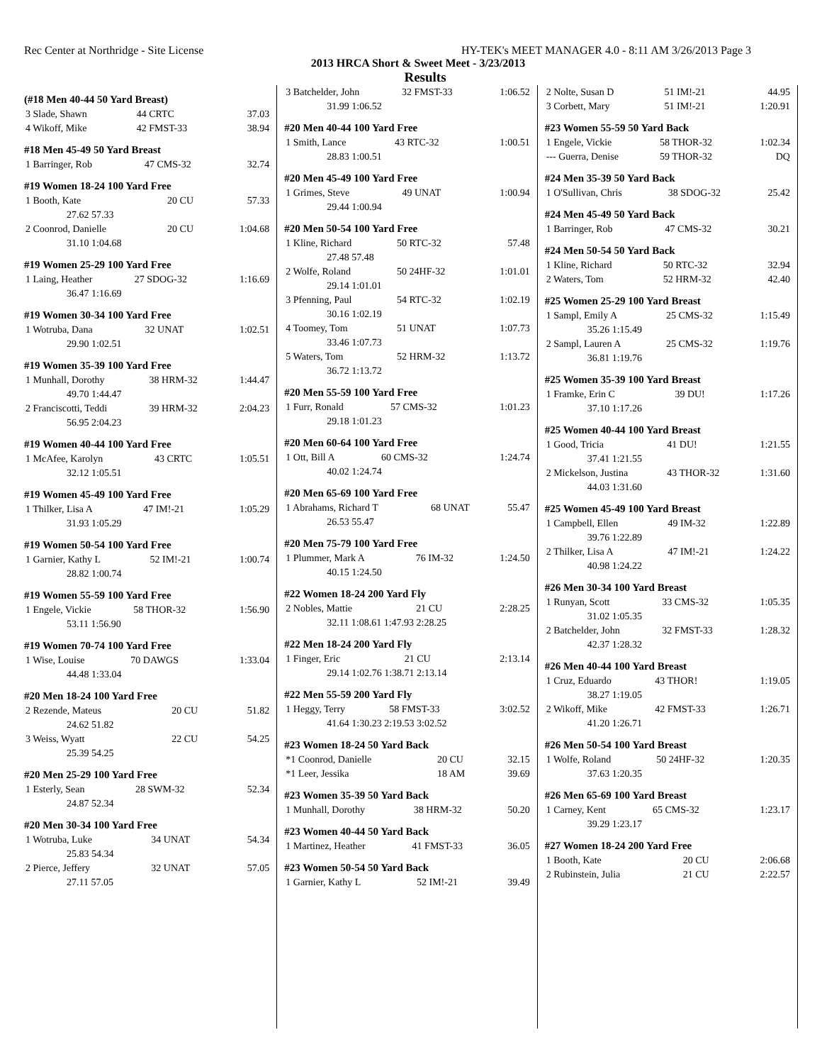Rec Center at Northridge - Site License HY-TEK's MEET MANAGER 4.0 - 8:11 AM 3/26/2013 Page 3
2013 HRCA Short & Sweet Meet - 3/23/2013
Results
(#18 Men 40-44 50 Yard Breast)
| 3 Slade, Shawn | 44 CRTC | 37.03 |
| 4 Wikoff, Mike | 42 FMST-33 | 38.94 |
#18 Men 45-49 50 Yard Breast
| 1 Barringer, Rob | 47 CMS-32 | 32.74 |
#19 Women 18-24 100 Yard Free
| 1 Booth, Kate | 20 CU | 57.33 |
| 27.62 57.33 | | |
| 2 Coonrod, Danielle | 20 CU | 1:04.68 |
| 31.10 1:04.68 | | |
#19 Women 25-29 100 Yard Free
| 1 Laing, Heather | 27 SDOG-32 | 1:16.69 |
| 36.47 1:16.69 | | |
#19 Women 30-34 100 Yard Free
| 1 Wotruba, Dana | 32 UNAT | 1:02.51 |
| 29.90 1:02.51 | | |
#19 Women 35-39 100 Yard Free
| 1 Munhall, Dorothy | 38 HRM-32 | 1:44.47 |
| 49.70 1:44.47 | | |
| 2 Franciscotti, Teddi | 39 HRM-32 | 2:04.23 |
| 56.95 2:04.23 | | |
#19 Women 40-44 100 Yard Free
| 1 McAfee, Karolyn | 43 CRTC | 1:05.51 |
| 32.12 1:05.51 | | |
#19 Women 45-49 100 Yard Free
| 1 Thilker, Lisa A | 47 IM!-21 | 1:05.29 |
| 31.93 1:05.29 | | |
#19 Women 50-54 100 Yard Free
| 1 Garnier, Kathy L | 52 IM!-21 | 1:00.74 |
| 28.82 1:00.74 | | |
#19 Women 55-59 100 Yard Free
| 1 Engele, Vickie | 58 THOR-32 | 1:56.90 |
| 53.11 1:56.90 | | |
#19 Women 70-74 100 Yard Free
| 1 Wise, Louise | 70 DAWGS | 1:33.04 |
| 44.48 1:33.04 | | |
#20 Men 18-24 100 Yard Free
| 2 Rezende, Mateus | 20 CU | 51.82 |
| 24.62 51.82 | | |
| 3 Weiss, Wyatt | 22 CU | 54.25 |
| 25.39 54.25 | | |
#20 Men 25-29 100 Yard Free
| 1 Esterly, Sean | 28 SWM-32 | 52.34 |
| 24.87 52.34 | | |
#20 Men 30-34 100 Yard Free
| 1 Wotruba, Luke | 34 UNAT | 54.34 |
| 25.83 54.34 | | |
| 2 Pierce, Jeffery | 32 UNAT | 57.05 |
| 27.11 57.05 | | |
| 3 Batchelder, John | 32 FMST-33 | 1:06.52 |
| 31.99 1:06.52 | | |
#20 Men 40-44 100 Yard Free
| 1 Smith, Lance | 43 RTC-32 | 1:00.51 |
| 28.83 1:00.51 | | |
#20 Men 45-49 100 Yard Free
| 1 Grimes, Steve | 49 UNAT | 1:00.94 |
| 29.44 1:00.94 | | |
#20 Men 50-54 100 Yard Free
| 1 Kline, Richard | 50 RTC-32 | 57.48 |
| 27.48 57.48 | | |
| 2 Wolfe, Roland | 50 24HF-32 | 1:01.01 |
| 29.14 1:01.01 | | |
| 3 Pfenning, Paul | 54 RTC-32 | 1:02.19 |
| 30.16 1:02.19 | | |
| 4 Toomey, Tom | 51 UNAT | 1:07.73 |
| 33.46 1:07.73 | | |
| 5 Waters, Tom | 52 HRM-32 | 1:13.72 |
| 36.72 1:13.72 | | |
#20 Men 55-59 100 Yard Free
| 1 Furr, Ronald | 57 CMS-32 | 1:01.23 |
| 29.18 1:01.23 | | |
#20 Men 60-64 100 Yard Free
| 1 Ott, Bill A | 60 CMS-32 | 1:24.74 |
| 40.02 1:24.74 | | |
#20 Men 65-69 100 Yard Free
| 1 Abrahams, Richard T | 68 UNAT | 55.47 |
| 26.53 55.47 | | |
#20 Men 75-79 100 Yard Free
| 1 Plummer, Mark A | 76 IM-32 | 1:24.50 |
| 40.15 1:24.50 | | |
#22 Women 18-24 200 Yard Fly
| 2 Nobles, Mattie | 21 CU | 2:28.25 |
| 32.11 1:08.61 1:47.93 2:28.25 | | |
#22 Men 18-24 200 Yard Fly
| 1 Finger, Eric | 21 CU | 2:13.14 |
| 29.14 1:02.76 1:38.71 2:13.14 | | |
#22 Men 55-59 200 Yard Fly
| 1 Heggy, Terry | 58 FMST-33 | 3:02.52 |
| 41.64 1:30.23 2:19.53 3:02.52 | | |
#23 Women 18-24 50 Yard Back
| *1 Coonrod, Danielle | 20 CU | 32.15 |
| *1 Leer, Jessika | 18 AM | 39.69 |
#23 Women 35-39 50 Yard Back
| 1 Munhall, Dorothy | 38 HRM-32 | 50.20 |
#23 Women 40-44 50 Yard Back
| 1 Martinez, Heather | 41 FMST-33 | 36.05 |
#23 Women 50-54 50 Yard Back
| 1 Garnier, Kathy L | 52 IM!-21 | 39.49 |
| 2 Nolte, Susan D | 51 IM!-21 | 44.95 |
| 3 Corbett, Mary | 51 IM!-21 | 1:20.91 |
#23 Women 55-59 50 Yard Back
| 1 Engele, Vickie | 58 THOR-32 | 1:02.34 |
| --- Guerra, Denise | 59 THOR-32 | DQ |
#24 Men 35-39 50 Yard Back
| 1 O'Sullivan, Chris | 38 SDOG-32 | 25.42 |
#24 Men 45-49 50 Yard Back
| 1 Barringer, Rob | 47 CMS-32 | 30.21 |
#24 Men 50-54 50 Yard Back
| 1 Kline, Richard | 50 RTC-32 | 32.94 |
| 2 Waters, Tom | 52 HRM-32 | 42.40 |
#25 Women 25-29 100 Yard Breast
| 1 Sampl, Emily A | 25 CMS-32 | 1:15.49 |
| 35.26 1:15.49 | | |
| 2 Sampl, Lauren A | 25 CMS-32 | 1:19.76 |
| 36.81 1:19.76 | | |
#25 Women 35-39 100 Yard Breast
| 1 Framke, Erin C | 39 DU! | 1:17.26 |
| 37.10 1:17.26 | | |
#25 Women 40-44 100 Yard Breast
| 1 Good, Tricia | 41 DU! | 1:21.55 |
| 37.41 1:21.55 | | |
| 2 Mickelson, Justina | 43 THOR-32 | 1:31.60 |
| 44.03 1:31.60 | | |
#25 Women 45-49 100 Yard Breast
| 1 Campbell, Ellen | 49 IM-32 | 1:22.89 |
| 39.76 1:22.89 | | |
| 2 Thilker, Lisa A | 47 IM!-21 | 1:24.22 |
| 40.98 1:24.22 | | |
#26 Men 30-34 100 Yard Breast
| 1 Runyan, Scott | 33 CMS-32 | 1:05.35 |
| 31.02 1:05.35 | | |
| 2 Batchelder, John | 32 FMST-33 | 1:28.32 |
| 42.37 1:28.32 | | |
#26 Men 40-44 100 Yard Breast
| 1 Cruz, Eduardo | 43 THOR! | 1:19.05 |
| 38.27 1:19.05 | | |
| 2 Wikoff, Mike | 42 FMST-33 | 1:26.71 |
| 41.20 1:26.71 | | |
#26 Men 50-54 100 Yard Breast
| 1 Wolfe, Roland | 50 24HF-32 | 1:20.35 |
| 37.63 1:20.35 | | |
#26 Men 65-69 100 Yard Breast
| 1 Carney, Kent | 65 CMS-32 | 1:23.17 |
| 39.29 1:23.17 | | |
#27 Women 18-24 200 Yard Free
| 1 Booth, Kate | 20 CU | 2:06.68 |
| 2 Rubinstein, Julia | 21 CU | 2:22.57 |